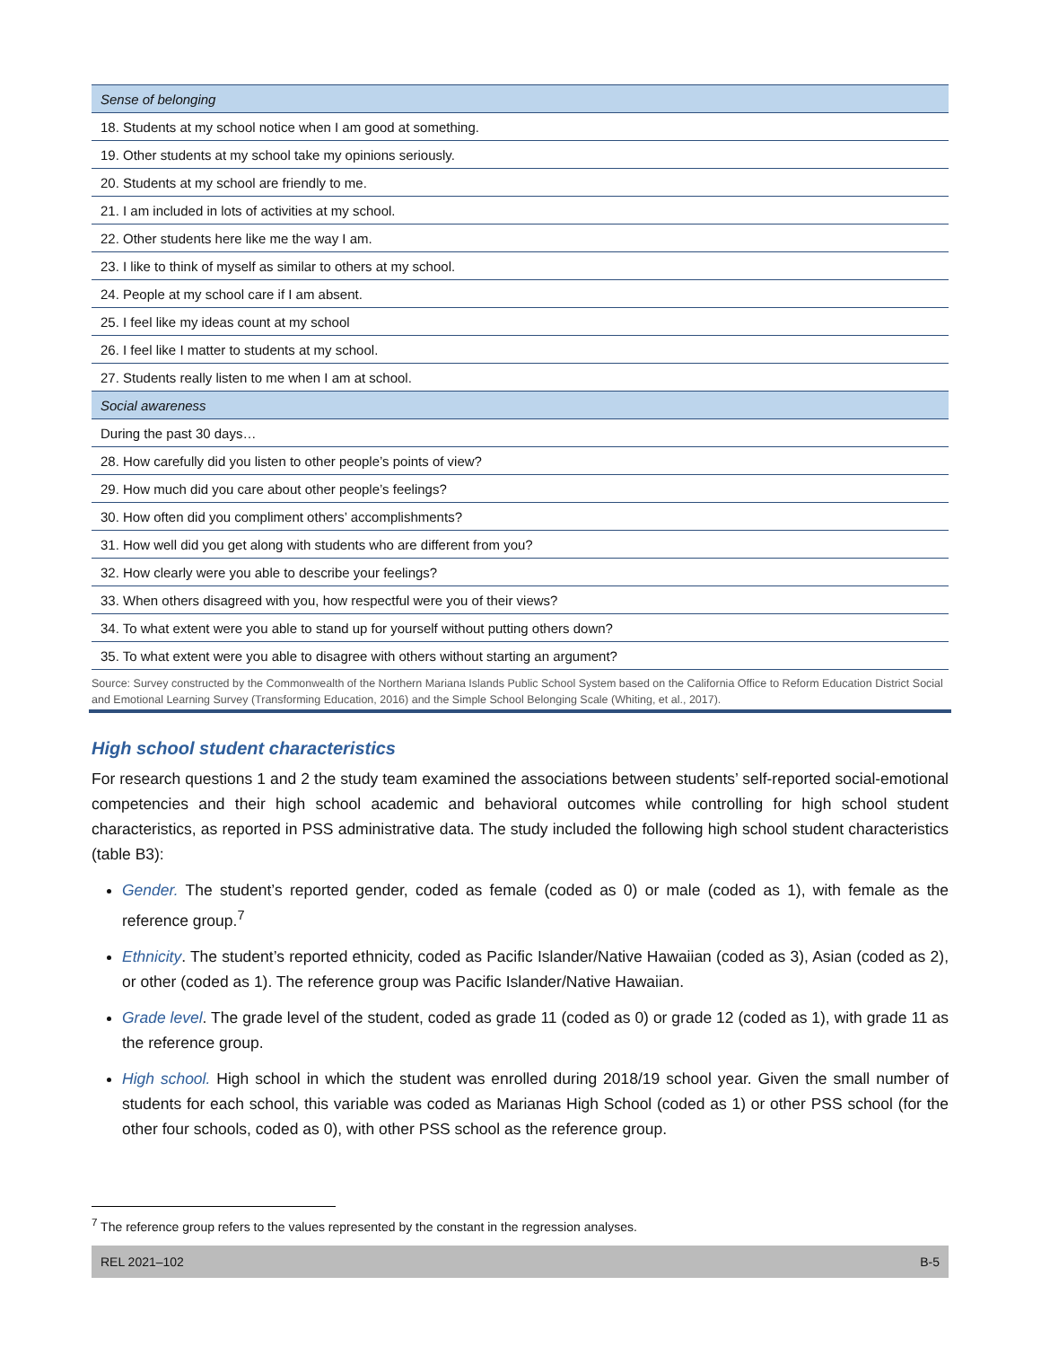| Sense of belonging |
| 18. Students at my school notice when I am good at something. |
| 19. Other students at my school take my opinions seriously. |
| 20. Students at my school are friendly to me. |
| 21. I am included in lots of activities at my school. |
| 22. Other students here like me the way I am. |
| 23. I like to think of myself as similar to others at my school. |
| 24. People at my school care if I am absent. |
| 25. I feel like my ideas count at my school |
| 26. I feel like I matter to students at my school. |
| 27. Students really listen to me when I am at school. |
| Social awareness |
| During the past 30 days… |
| 28. How carefully did you listen to other people’s points of view? |
| 29. How much did you care about other people’s feelings? |
| 30. How often did you compliment others’ accomplishments? |
| 31. How well did you get along with students who are different from you? |
| 32. How clearly were you able to describe your feelings? |
| 33. When others disagreed with you, how respectful were you of their views? |
| 34. To what extent were you able to stand up for yourself without putting others down? |
| 35. To what extent were you able to disagree with others without starting an argument? |
Source: Survey constructed by the Commonwealth of the Northern Mariana Islands Public School System based on the California Office to Reform Education District Social and Emotional Learning Survey (Transforming Education, 2016) and the Simple School Belonging Scale (Whiting, et al., 2017).
High school student characteristics
For research questions 1 and 2 the study team examined the associations between students’ self-reported social-emotional competencies and their high school academic and behavioral outcomes while controlling for high school student characteristics, as reported in PSS administrative data. The study included the following high school student characteristics (table B3):
Gender. The student’s reported gender, coded as female (coded as 0) or male (coded as 1), with female as the reference group.<sup>7</sup>
Ethnicity. The student’s reported ethnicity, coded as Pacific Islander/Native Hawaiian (coded as 3), Asian (coded as 2), or other (coded as 1). The reference group was Pacific Islander/Native Hawaiian.
Grade level. The grade level of the student, coded as grade 11 (coded as 0) or grade 12 (coded as 1), with grade 11 as the reference group.
High school. High school in which the student was enrolled during 2018/19 school year. Given the small number of students for each school, this variable was coded as Marianas High School (coded as 1) or other PSS school (for the other four schools, coded as 0), with other PSS school as the reference group.
<sup>7</sup> The reference group refers to the values represented by the constant in the regression analyses.
REL 2021–102 B-5